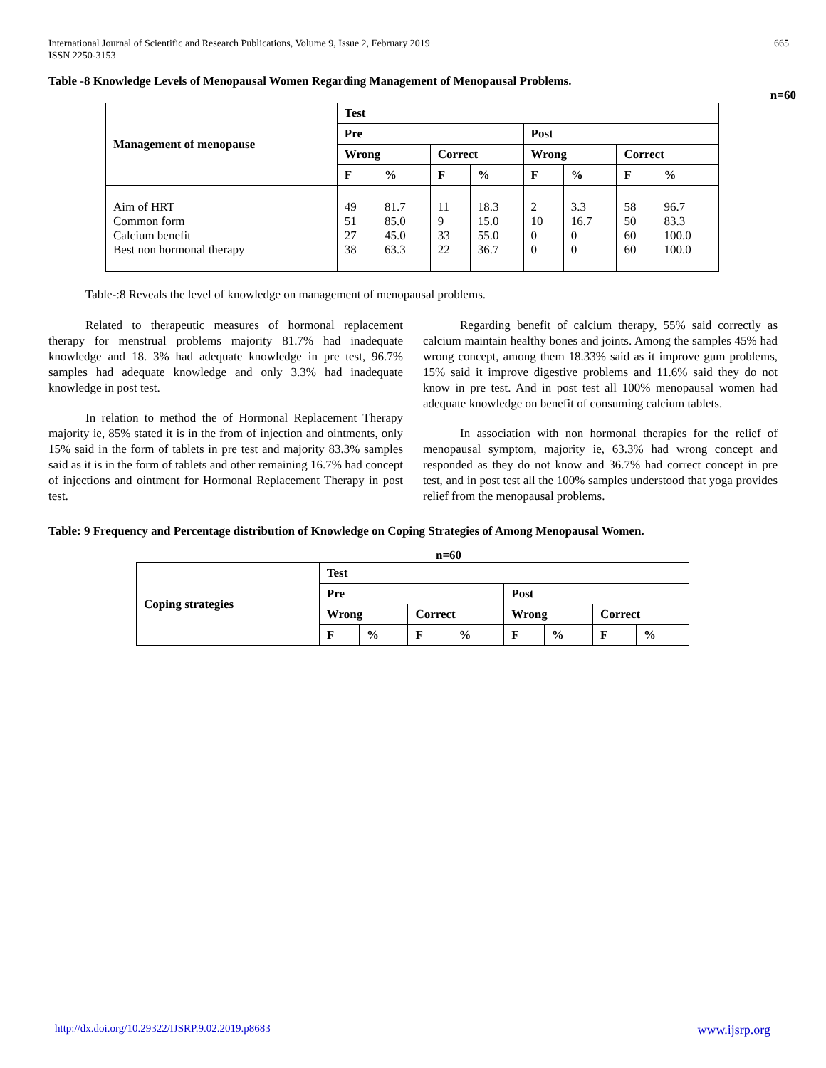International Journal of Scientific and Research Publications, Volume 9, Issue 2, February 2019
ISSN 2250-3153
665
Table -8 Knowledge Levels of Menopausal Women Regarding Management of Menopausal Problems.
n=60
| Management of menopause | Test | | | | | | | |
| --- | --- | --- | --- | --- | --- | --- | --- | --- |
| | Pre | | | | Post | | | |
| | Wrong | | Correct | | Wrong | | Correct | |
| | F | % | F | % | F | % | F | % |
| Aim of HRT Common form Calcium benefit Best non hormonal therapy | 49 51 27 38 | 81.7 85.0 45.0 63.3 | 11 9 33 22 | 18.3 15.0 55.0 36.7 | 2 10 0 0 | 3.3 16.7 0 0 | 58 50 60 60 | 96.7 83.3 100.0 100.0 |
Table-:8 Reveals the level of knowledge on management of menopausal problems.
Related to therapeutic measures of hormonal replacement therapy for menstrual problems majority 81.7% had inadequate knowledge and 18. 3% had adequate knowledge in pre test, 96.7% samples had adequate knowledge and only 3.3% had inadequate knowledge in post test.
In relation to method the of Hormonal Replacement Therapy majority ie, 85% stated it is in the from of injection and ointments, only 15% said in the form of tablets in pre test and majority 83.3% samples said as it is in the form of tablets and other remaining 16.7% had concept of injections and ointment for Hormonal Replacement Therapy in post test.
Regarding benefit of calcium therapy, 55% said correctly as calcium maintain healthy bones and joints. Among the samples 45% had wrong concept, among them 18.33% said as it improve gum problems, 15% said it improve digestive problems and 11.6% said they do not know in pre test. And in post test all 100% menopausal women had adequate knowledge on benefit of consuming calcium tablets.
In association with non hormonal therapies for the relief of menopausal symptom, majority ie, 63.3% had wrong concept and responded as they do not know and 36.7% had correct concept in pre test, and in post test all the 100% samples understood that yoga provides relief from the menopausal problems.
Table: 9 Frequency and Percentage distribution of Knowledge on Coping Strategies of Among Menopausal Women.
n=60
| Coping strategies | Test | | | | | | | |
| --- | --- | --- | --- | --- | --- | --- | --- | --- |
| | Pre | | | | Post | | | |
| | Wrong | | Correct | | Wrong | | Correct | |
| | F | % | F | % | F | % | F | % |
http://dx.doi.org/10.29322/IJSRP.9.02.2019.p8683 www.ijsrp.org